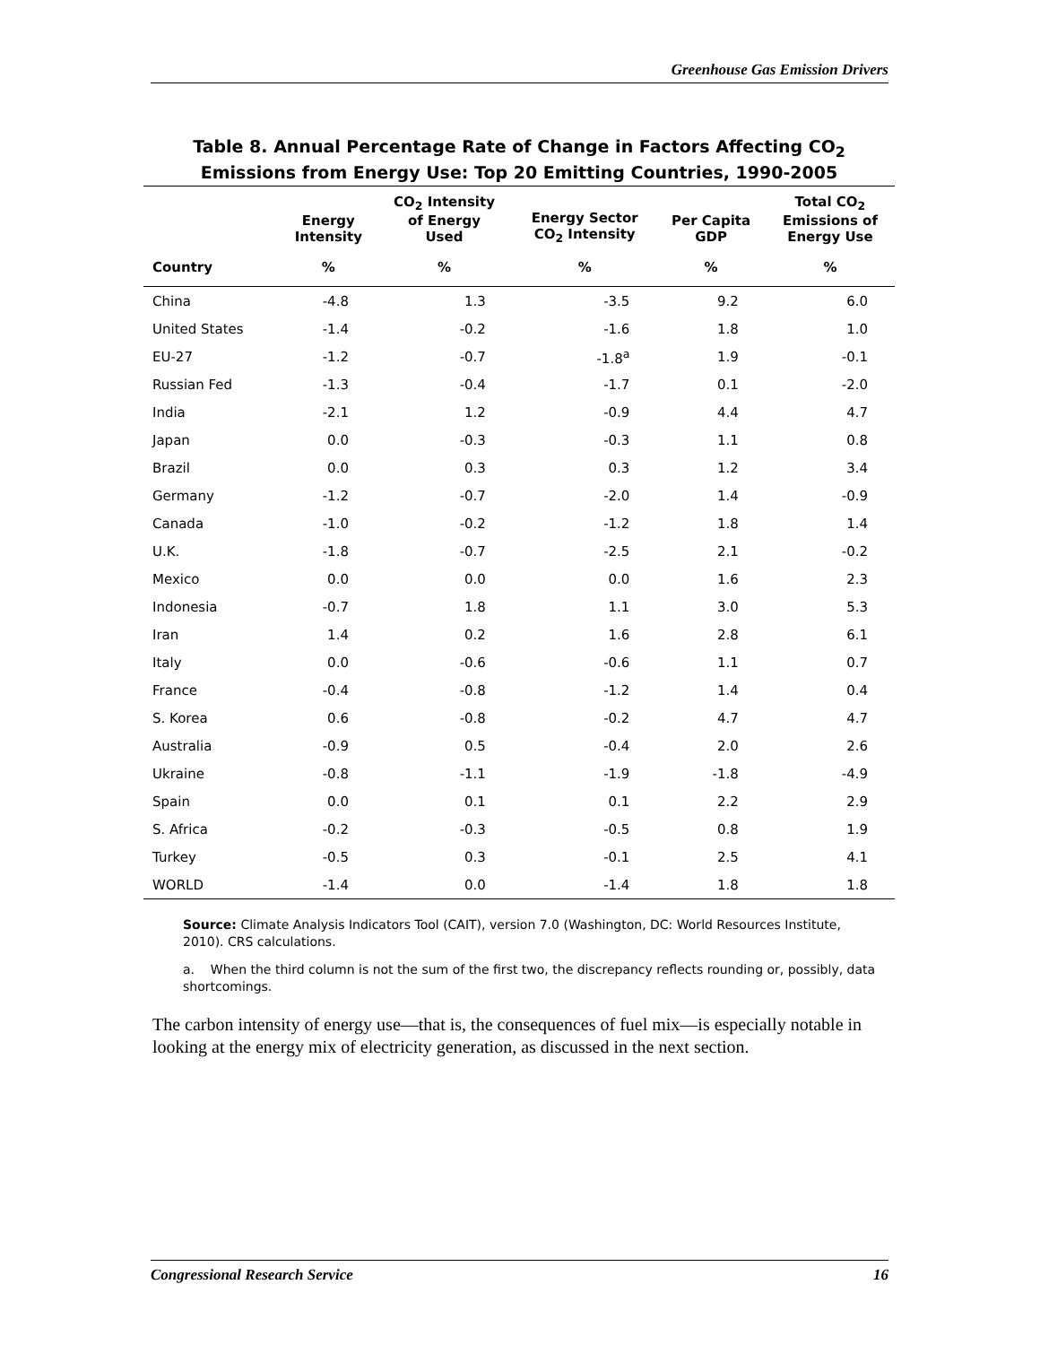Greenhouse Gas Emission Drivers
Table 8. Annual Percentage Rate of Change in Factors Affecting CO<sub>2</sub> Emissions from Energy Use: Top 20 Emitting Countries, 1990-2005
| | Energy Intensity | CO<sub>2</sub> Intensity of Energy Used | Energy Sector CO<sub>2</sub> Intensity | Per Capita GDP | Total CO<sub>2</sub> Emissions of Energy Use |
| --- | --- | --- | --- | --- | --- |
| Country | % | % | % | % | % |
| China | -4.8 | 1.3 | -3.5 | 9.2 | 6.0 |
| United States | -1.4 | -0.2 | -1.6 | 1.8 | 1.0 |
| EU-27 | -1.2 | -0.7 | -1.8<sup>a</sup> | 1.9 | -0.1 |
| Russian Fed | -1.3 | -0.4 | -1.7 | 0.1 | -2.0 |
| India | -2.1 | 1.2 | -0.9 | 4.4 | 4.7 |
| Japan | 0.0 | -0.3 | -0.3 | 1.1 | 0.8 |
| Brazil | 0.0 | 0.3 | 0.3 | 1.2 | 3.4 |
| Germany | -1.2 | -0.7 | -2.0 | 1.4 | -0.9 |
| Canada | -1.0 | -0.2 | -1.2 | 1.8 | 1.4 |
| U.K. | -1.8 | -0.7 | -2.5 | 2.1 | -0.2 |
| Mexico | 0.0 | 0.0 | 0.0 | 1.6 | 2.3 |
| Indonesia | -0.7 | 1.8 | 1.1 | 3.0 | 5.3 |
| Iran | 1.4 | 0.2 | 1.6 | 2.8 | 6.1 |
| Italy | 0.0 | -0.6 | -0.6 | 1.1 | 0.7 |
| France | -0.4 | -0.8 | -1.2 | 1.4 | 0.4 |
| S. Korea | 0.6 | -0.8 | -0.2 | 4.7 | 4.7 |
| Australia | -0.9 | 0.5 | -0.4 | 2.0 | 2.6 |
| Ukraine | -0.8 | -1.1 | -1.9 | -1.8 | -4.9 |
| Spain | 0.0 | 0.1 | 0.1 | 2.2 | 2.9 |
| S. Africa | -0.2 | -0.3 | -0.5 | 0.8 | 1.9 |
| Turkey | -0.5 | 0.3 | -0.1 | 2.5 | 4.1 |
| WORLD | -1.4 | 0.0 | -1.4 | 1.8 | 1.8 |
Source: Climate Analysis Indicators Tool (CAIT), version 7.0 (Washington, DC: World Resources Institute, 2010). CRS calculations.
a. When the third column is not the sum of the first two, the discrepancy reflects rounding or, possibly, data shortcomings.
The carbon intensity of energy use—that is, the consequences of fuel mix—is especially notable in looking at the energy mix of electricity generation, as discussed in the next section.
Congressional Research Service 16